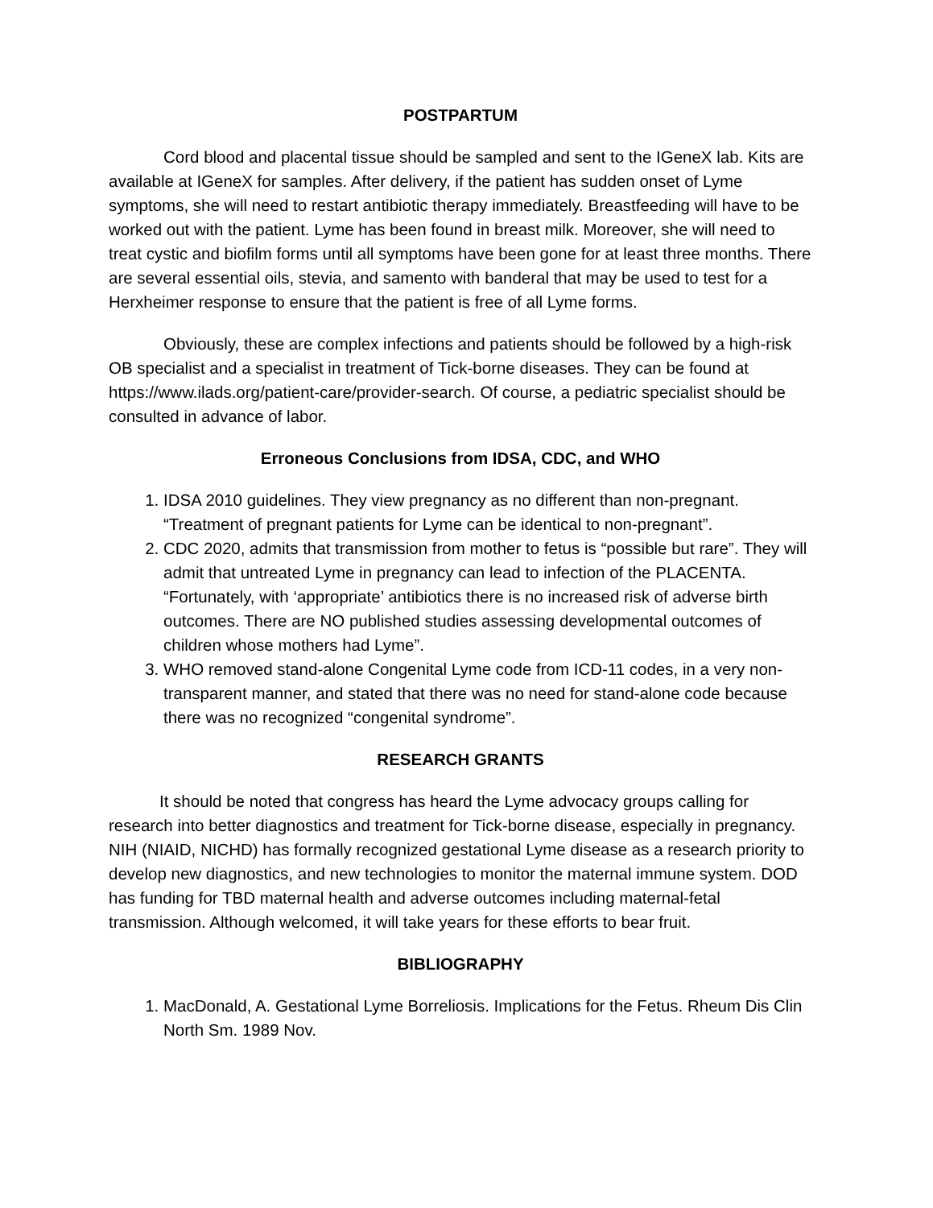POSTPARTUM
Cord blood and placental tissue should be sampled and sent to the IGeneX lab. Kits are available at IGeneX for samples. After delivery, if the patient has sudden onset of Lyme symptoms, she will need to restart antibiotic therapy immediately. Breastfeeding will have to be worked out with the patient. Lyme has been found in breast milk. Moreover, she will need to treat cystic and biofilm forms until all symptoms have been gone for at least three months. There are several essential oils, stevia, and samento with banderal that may be used to test for a Herxheimer response to ensure that the patient is free of all Lyme forms.
Obviously, these are complex infections and patients should be followed by a high-risk OB specialist and a specialist in treatment of Tick-borne diseases. They can be found at https://www.ilads.org/patient-care/provider-search. Of course, a pediatric specialist should be consulted in advance of labor.
Erroneous Conclusions from IDSA, CDC, and WHO
1. IDSA 2010 guidelines. They view pregnancy as no different than non-pregnant. “Treatment of pregnant patients for Lyme can be identical to non-pregnant”.
2. CDC 2020, admits that transmission from mother to fetus is “possible but rare”. They will admit that untreated Lyme in pregnancy can lead to infection of the PLACENTA. “Fortunately, with ‘appropriate’ antibiotics there is no increased risk of adverse birth outcomes. There are NO published studies assessing developmental outcomes of children whose mothers had Lyme”.
3. WHO removed stand-alone Congenital Lyme code from ICD-11 codes, in a very non-transparent manner, and stated that there was no need for stand-alone code because there was no recognized “congenital syndrome”.
RESEARCH GRANTS
It should be noted that congress has heard the Lyme advocacy groups calling for research into better diagnostics and treatment for Tick-borne disease, especially in pregnancy. NIH (NIAID, NICHD) has formally recognized gestational Lyme disease as a research priority to develop new diagnostics, and new technologies to monitor the maternal immune system. DOD has funding for TBD maternal health and adverse outcomes including maternal-fetal transmission. Although welcomed, it will take years for these efforts to bear fruit.
BIBLIOGRAPHY
1. MacDonald, A. Gestational Lyme Borreliosis. Implications for the Fetus. Rheum Dis Clin North Sm. 1989 Nov.